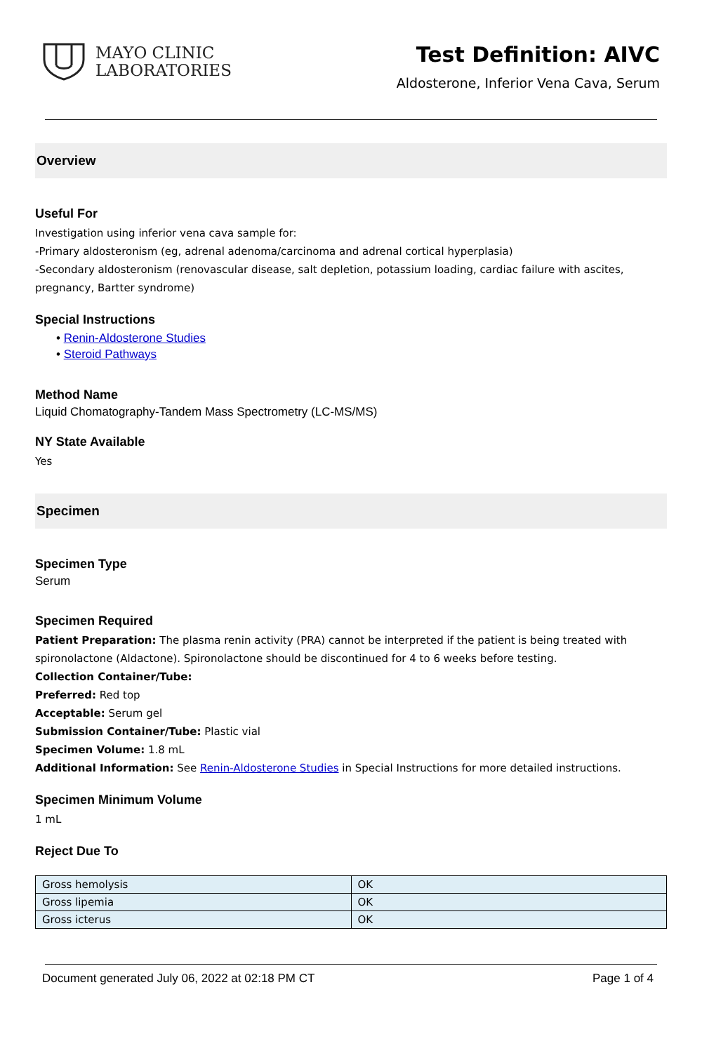MAYO CLINIC
LABORATORIES
Test Definition: AIVC
Aldosterone, Inferior Vena Cava, Serum
Overview
Useful For
Investigation using inferior vena cava sample for:
-Primary aldosteronism (eg, adrenal adenoma/carcinoma and adrenal cortical hyperplasia)
-Secondary aldosteronism (renovascular disease, salt depletion, potassium loading, cardiac failure with ascites, pregnancy, Bartter syndrome)
Special Instructions
• Renin-Aldosterone Studies
• Steroid Pathways
Method Name
Liquid Chomatography-Tandem Mass Spectrometry (LC-MS/MS)
NY State Available
Yes
Specimen
Specimen Type
Serum
Specimen Required
Patient Preparation: The plasma renin activity (PRA) cannot be interpreted if the patient is being treated with spironolactone (Aldactone). Spironolactone should be discontinued for 4 to 6 weeks before testing.
Collection Container/Tube:
Preferred: Red top
Acceptable: Serum gel
Submission Container/Tube: Plastic vial
Specimen Volume: 1.8 mL
Additional Information: See Renin-Aldosterone Studies in Special Instructions for more detailed instructions.
Specimen Minimum Volume
1 mL
Reject Due To
| Gross hemolysis | OK |
| Gross lipemia | OK |
| Gross icterus | OK |
Document generated July 06, 2022 at 02:18 PM CT Page 1 of 4